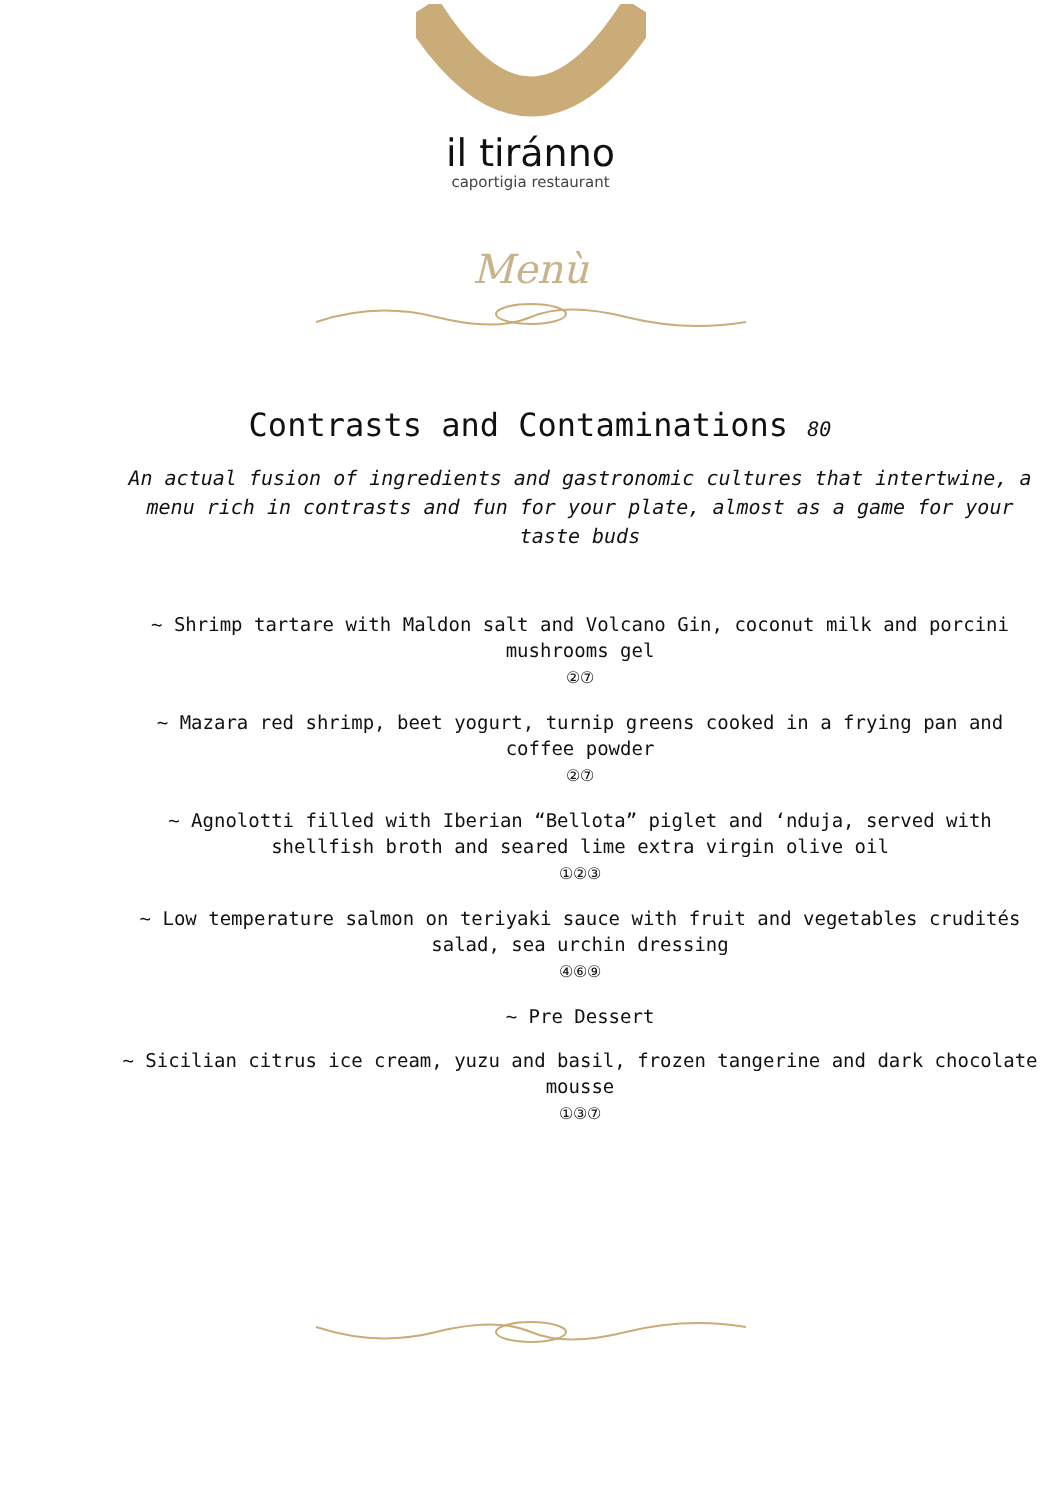il tiránno
caportigia restaurant
Menù
Contrasts and Contaminations 80
An actual fusion of ingredients and gastronomic cultures that intertwine, a menu rich in contrasts and fun for your plate, almost as a game for your taste buds
~ Shrimp tartare with Maldon salt and Volcano Gin, coconut milk and porcini mushrooms gel
②⑦
~ Mazara red shrimp, beet yogurt, turnip greens cooked in a frying pan and coffee powder
②⑦
~ Agnolotti filled with Iberian “Bellota” piglet and ‘nduja, served with shellfish broth and seared lime extra virgin olive oil
①②③
~ Low temperature salmon on teriyaki sauce with fruit and vegetables crudités salad, sea urchin dressing
④⑥⑨
~ Pre Dessert
~ Sicilian citrus ice cream, yuzu and basil, frozen tangerine and dark chocolate mousse
①③⑦